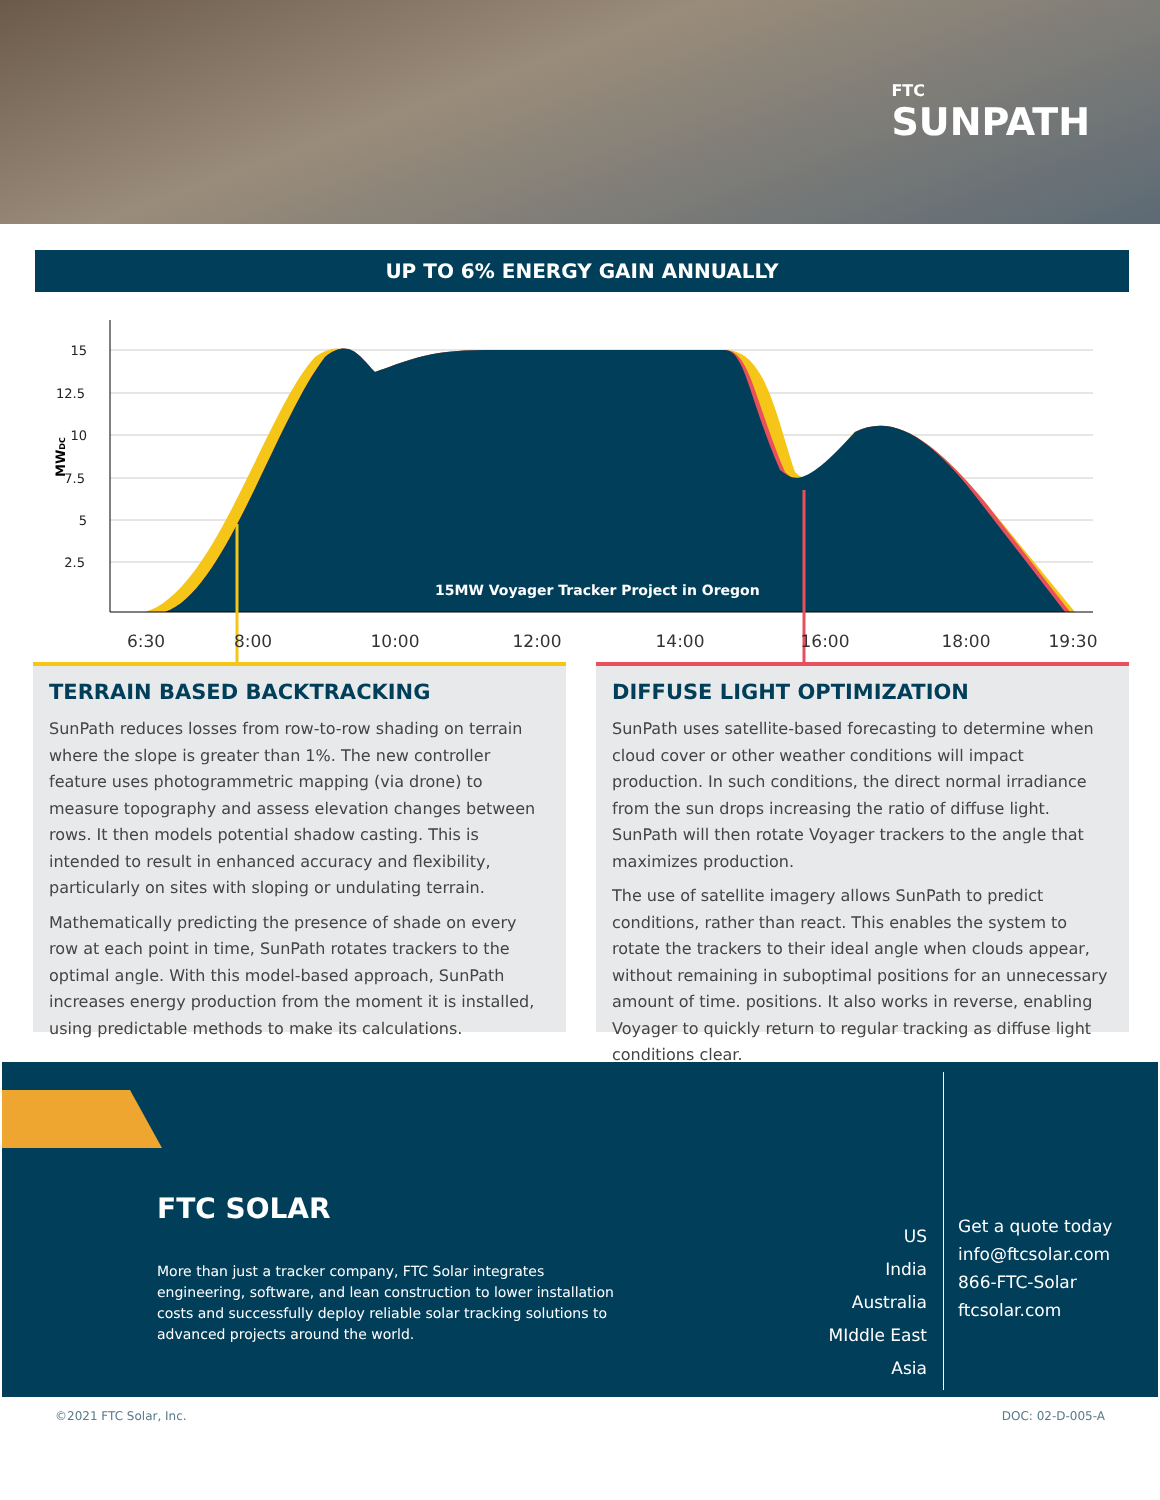FTC
SUNPATH
UP TO 6% ENERGY GAIN ANNUALLY
15
12.5
10
7.5
5
2.5
MWDC
15MW Voyager Tracker Project in Oregon
6:30
8:00
10:00
12:00
14:00
16:00
18:00
19:30
TERRAIN BASED BACKTRACKING
SunPath reduces losses from row-to-row shading on terrain where the slope is greater than 1%. The new controller feature uses photogrammetric mapping (via drone) to measure topography and assess elevation changes between rows. It then models potential shadow casting. This is intended to result in enhanced accuracy and flexibility, particularly on sites with sloping or undulating terrain.
Mathematically predicting the presence of shade on every row at each point in time, SunPath rotates trackers to the optimal angle. With this model-based approach, SunPath increases energy production from the moment it is installed, using predictable methods to make its calculations.
DIFFUSE LIGHT OPTIMIZATION
SunPath uses satellite-based forecasting to determine when cloud cover or other weather conditions will impact production. In such conditions, the direct normal irradiance from the sun drops increasing the ratio of diffuse light. SunPath will then rotate Voyager trackers to the angle that maximizes production.
The use of satellite imagery allows SunPath to predict conditions, rather than react. This enables the system to rotate the trackers to their ideal angle when clouds appear, without remaining in suboptimal positions for an unnecessary amount of time. positions. It also works in reverse, enabling Voyager to quickly return to regular tracking as diffuse light conditions clear.
FTC SOLAR
More than just a tracker company, FTC Solar integrates engineering, software, and lean construction to lower installation costs and successfully deploy reliable solar tracking solutions to advanced projects around the world.
US
India
Australia
MIddle East
Asia
Get a quote today
info@ftcsolar.com
866-FTC-Solar
ftcsolar.com
©2021 FTC Solar, Inc. DOC: 02-D-005-A